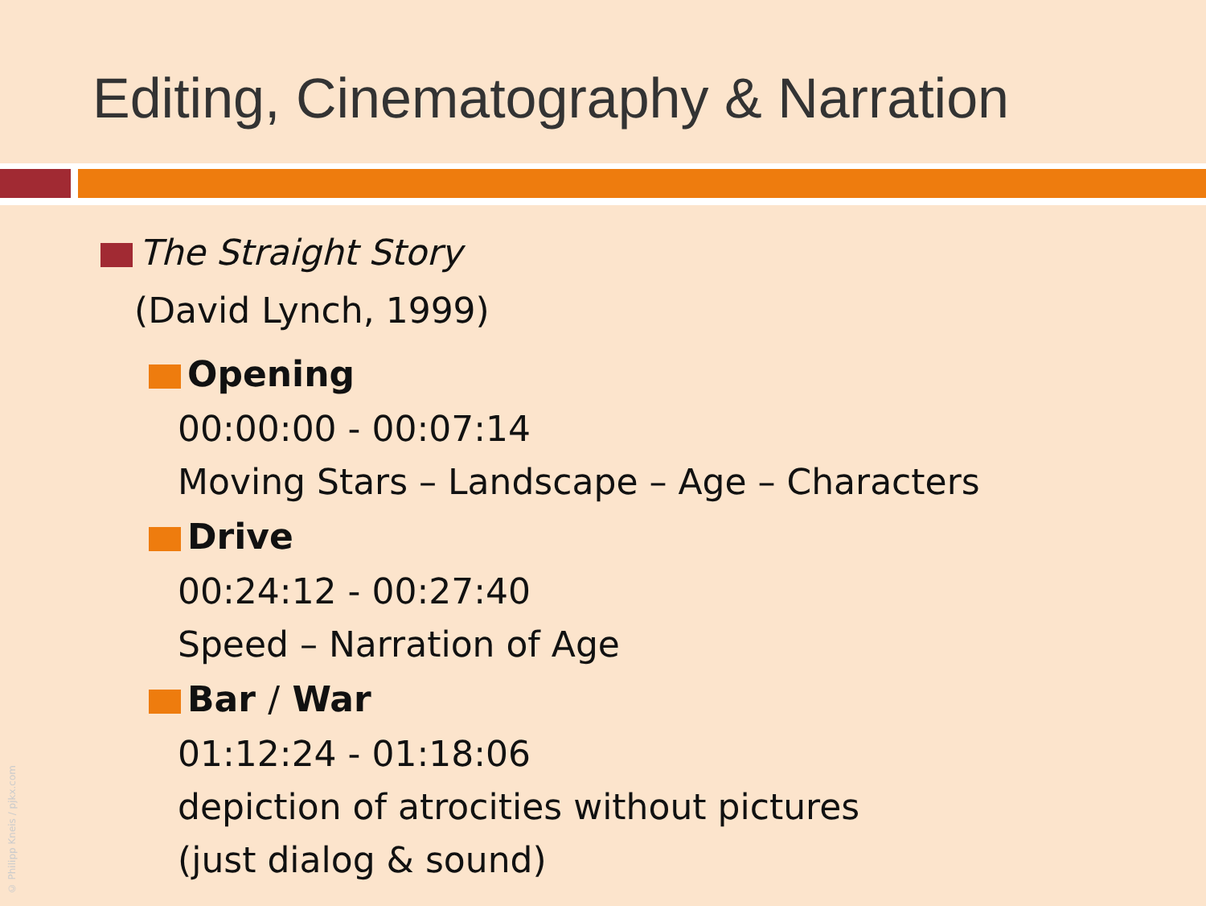Editing, Cinematography & Narration
The Straight Story
(David Lynch, 1999)
Opening
00:00:00 - 00:07:14
Moving Stars – Landscape – Age – Characters
Drive
00:24:12 - 00:27:40
Speed – Narration of Age
Bar / War
01:12:24 - 01:18:06
depiction of atrocities without pictures
(just dialog & sound)
© Philipp Kneis / pjkx.com